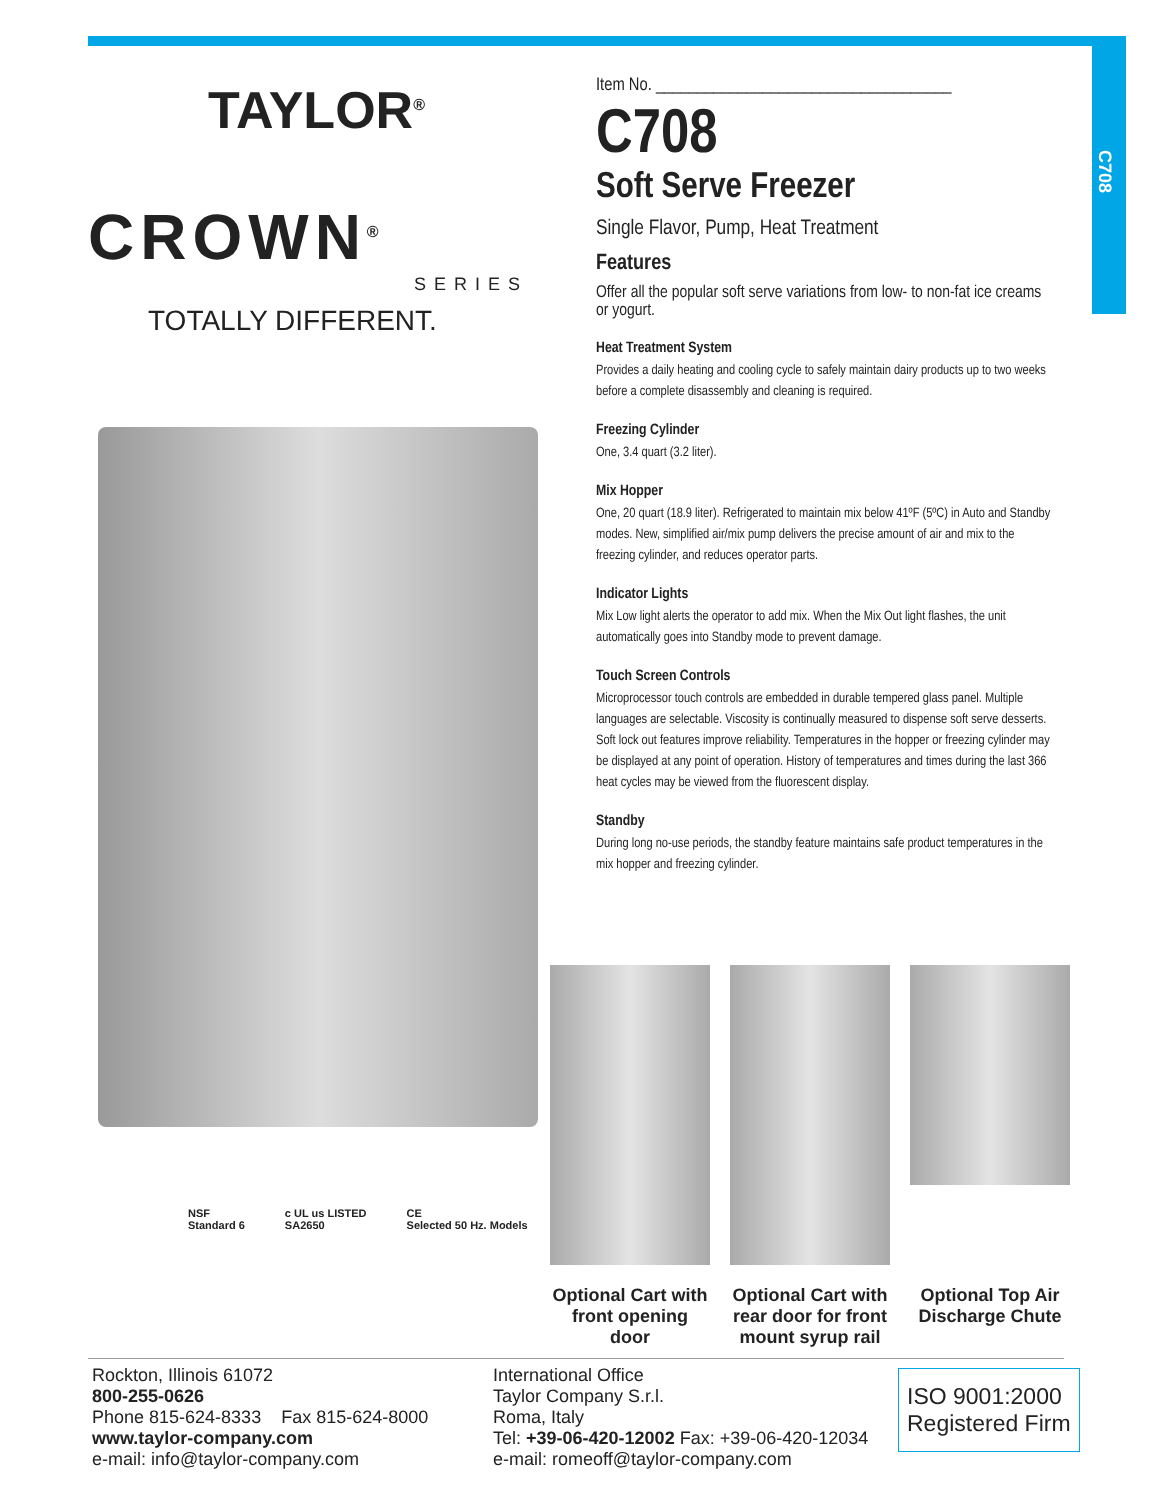C708
TAYLOR<sup>®</sup>
CROWN<sup>®</sup>
SERIES
TOTALLY DIFFERENT.
NSF
Standard 6 c UL us LISTED
SA2650 CE
Selected 50 Hz. Models
Item No. ____________________________________
C708
Soft Serve Freezer
Single Flavor, Pump, Heat Treatment
Features
Offer all the popular soft serve variations from low- to non-fat ice creams or yogurt.
Heat Treatment System
Provides a daily heating and cooling cycle to safely maintain dairy products up to two weeks before a complete disassembly and cleaning is required.
Freezing Cylinder
One, 3.4 quart (3.2 liter).
Mix Hopper
One, 20 quart (18.9 liter). Refrigerated to maintain mix below 41ºF (5ºC) in Auto and Standby modes. New, simplified air/mix pump delivers the precise amount of air and mix to the freezing cylinder, and reduces operator parts.
Indicator Lights
Mix Low light alerts the operator to add mix. When the Mix Out light flashes, the unit automatically goes into Standby mode to prevent damage.
Touch Screen Controls
Microprocessor touch controls are embedded in durable tempered glass panel. Multiple languages are selectable. Viscosity is continually measured to dispense soft serve desserts. Soft lock out features improve reliability. Temperatures in the hopper or freezing cylinder may be displayed at any point of operation. History of temperatures and times during the last 366 heat cycles may be viewed from the fluorescent display.
Standby
During long no-use periods, the standby feature maintains safe product temperatures in the mix hopper and freezing cylinder.
Optional Cart with front opening door
Optional Cart with rear door for front mount syrup rail
Optional Top Air Discharge Chute
Rockton, Illinois 61072
800-255-0626
Phone 815-624-8333 Fax 815-624-8000
www.taylor-company.com
e-mail: info@taylor-company.com
International Office
Taylor Company S.r.l.
Roma, Italy
Tel: +39-06-420-12002 Fax: +39-06-420-12034
e-mail: romeoff@taylor-company.com
ISO 9001:2000
Registered Firm